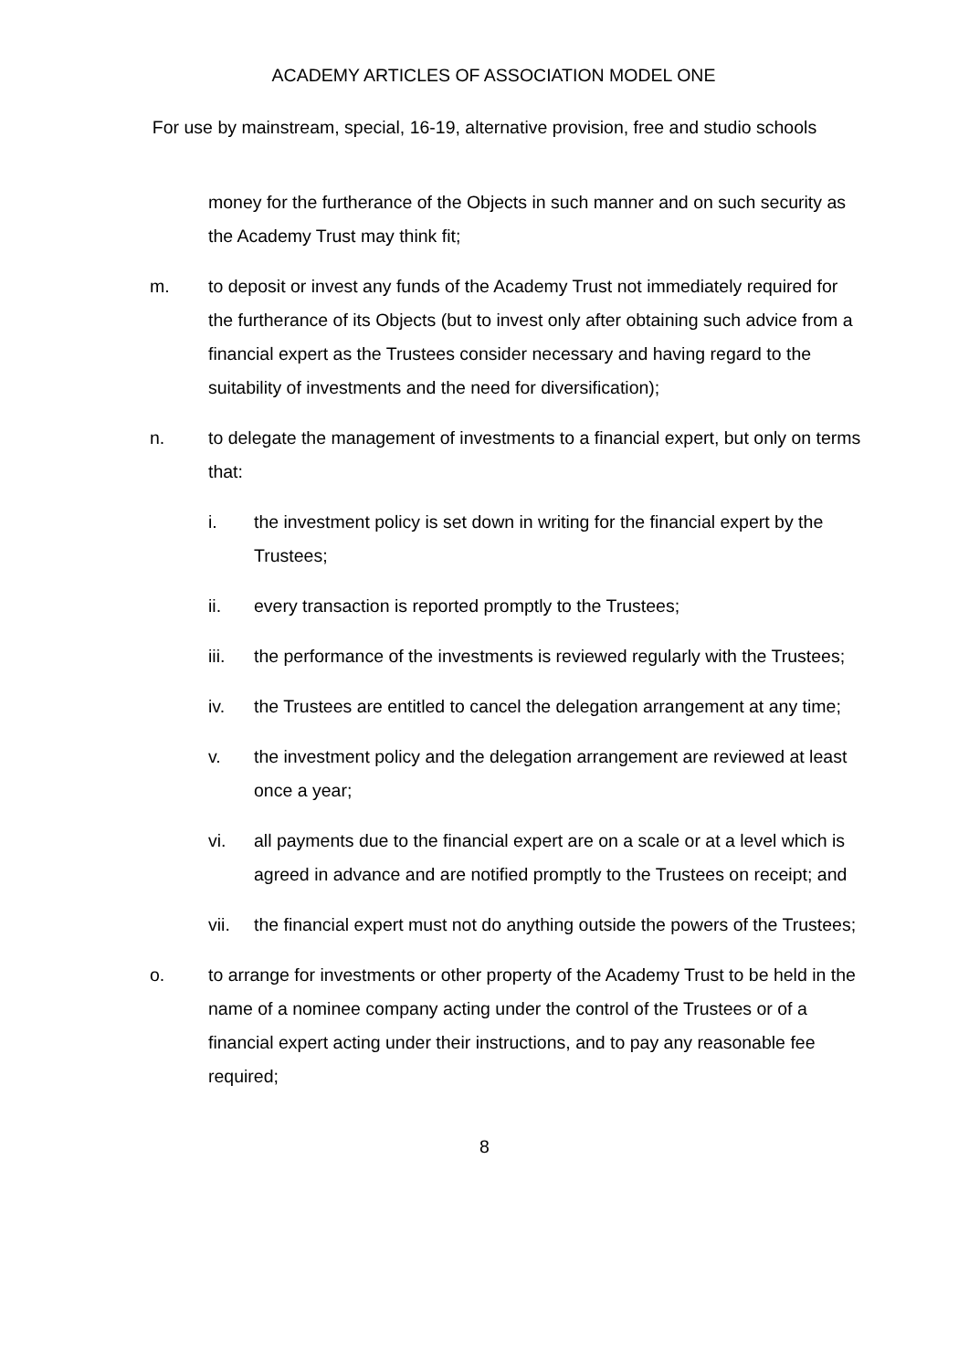ACADEMY ARTICLES OF ASSOCIATION MODEL ONE
For use by mainstream, special, 16-19, alternative provision, free and studio schools
money for the furtherance of the Objects in such manner and on such security as the Academy Trust may think fit;
m. to deposit or invest any funds of the Academy Trust not immediately required for the furtherance of its Objects (but to invest only after obtaining such advice from a financial expert as the Trustees consider necessary and having regard to the suitability of investments and the need for diversification);
n. to delegate the management of investments to a financial expert, but only on terms that:
i. the investment policy is set down in writing for the financial expert by the Trustees;
ii. every transaction is reported promptly to the Trustees;
iii. the performance of the investments is reviewed regularly with the Trustees;
iv. the Trustees are entitled to cancel the delegation arrangement at any time;
v. the investment policy and the delegation arrangement are reviewed at least once a year;
vi. all payments due to the financial expert are on a scale or at a level which is agreed in advance and are notified promptly to the Trustees on receipt; and
vii. the financial expert must not do anything outside the powers of the Trustees;
o. to arrange for investments or other property of the Academy Trust to be held in the name of a nominee company acting under the control of the Trustees or of a financial expert acting under their instructions, and to pay any reasonable fee required;
8